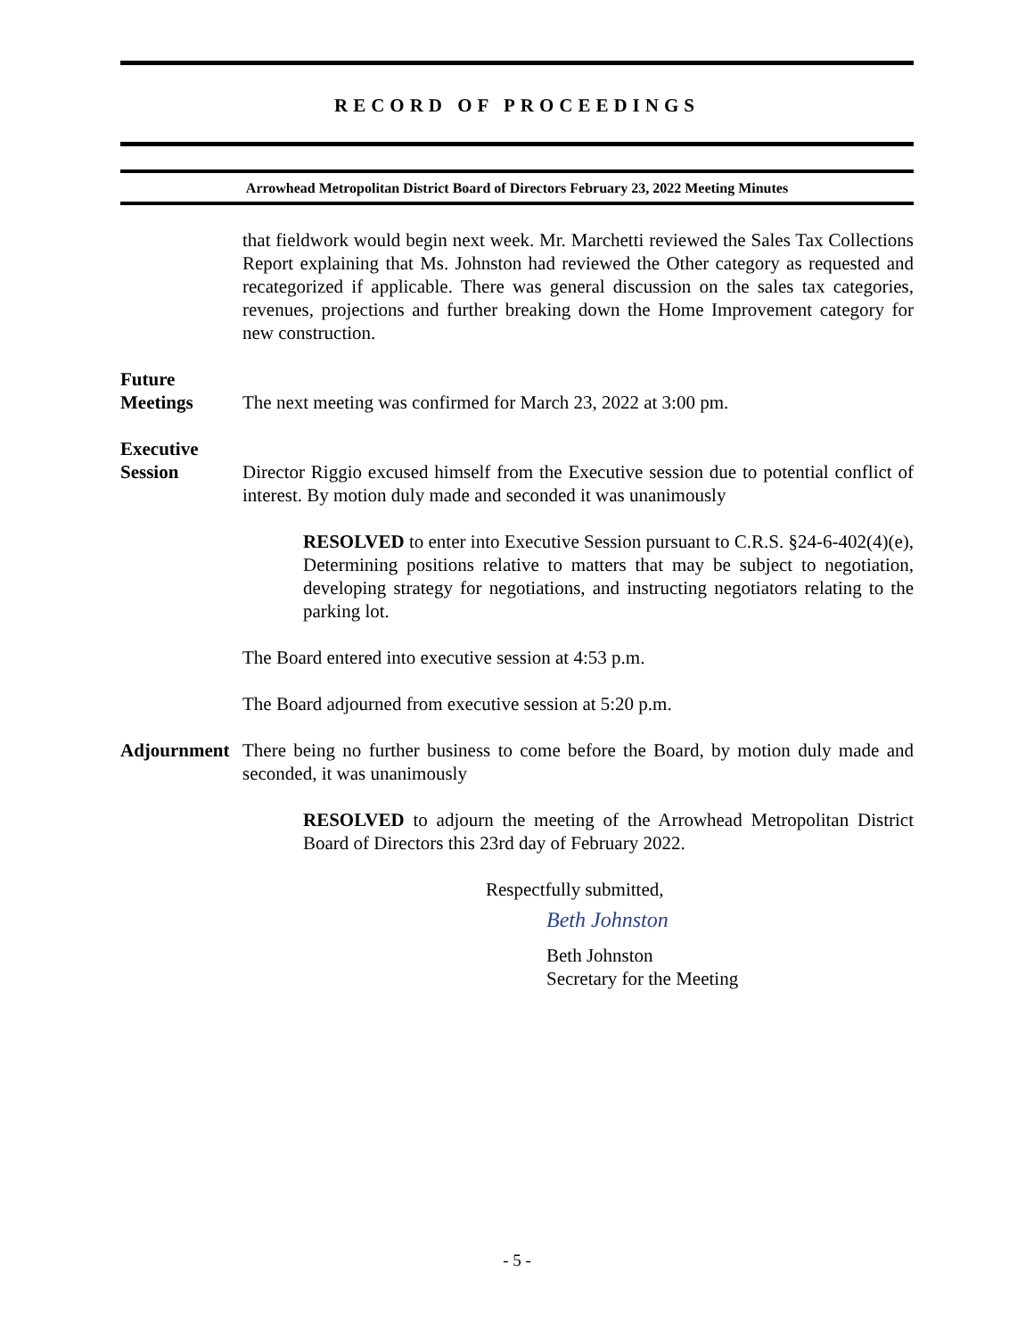RECORD OF PROCEEDINGS
Arrowhead Metropolitan District Board of Directors February 23, 2022 Meeting Minutes
that fieldwork would begin next week. Mr. Marchetti reviewed the Sales Tax Collections Report explaining that Ms. Johnston had reviewed the Other category as requested and recategorized if applicable. There was general discussion on the sales tax categories, revenues, projections and further breaking down the Home Improvement category for new construction.
Future
Meetings
The next meeting was confirmed for March 23, 2022 at 3:00 pm.
Executive
Session
Director Riggio excused himself from the Executive session due to potential conflict of interest. By motion duly made and seconded it was unanimously
RESOLVED to enter into Executive Session pursuant to C.R.S. §24-6-402(4)(e), Determining positions relative to matters that may be subject to negotiation, developing strategy for negotiations, and instructing negotiators relating to the parking lot.
The Board entered into executive session at 4:53 p.m.
The Board adjourned from executive session at 5:20 p.m.
Adjournment
There being no further business to come before the Board, by motion duly made and seconded, it was unanimously
RESOLVED to adjourn the meeting of the Arrowhead Metropolitan District Board of Directors this 23rd day of February 2022.
Respectfully submitted,
Beth Johnston
Beth Johnston
Secretary for the Meeting
- 5 -